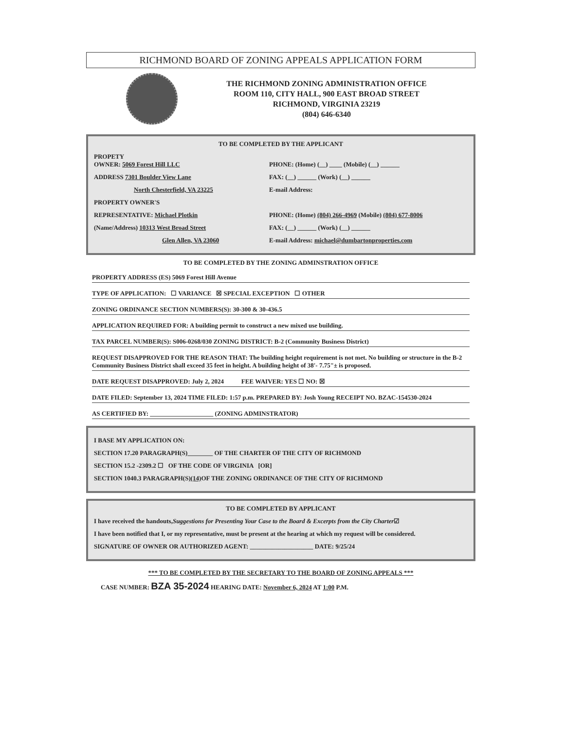RICHMOND BOARD OF ZONING APPEALS APPLICATION FORM
THE RICHMOND ZONING ADMINISTRATION OFFICE
ROOM 110, CITY HALL, 900 EAST BROAD STREET
RICHMOND, VIRGINIA 23219
(804) 646-6340
TO BE COMPLETED BY THE APPLICANT
PROPETY
OWNER: 5069 Forest Hill LLC
PHONE: (Home) (__) ____ (Mobile) (__) ______
ADDRESS 7301 Boulder View Lane FAX: (__) ______ (Work) (__) ______
North Chesterfield, VA 23225 E-mail Address:
PROPERTY OWNER'S
REPRESENTATIVE: Michael Plotkin PHONE: (Home) (804) 266-4969 (Mobile) (804) 677-8006
(Name/Address) 10313 West Broad Street FAX: (__) ______ (Work) (__) ______
Glen Allen, VA 23060 E-mail Address: michael@dumbartonproperties.com
TO BE COMPLETED BY THE ZONING ADMINSTRATION OFFICE
PROPERTY ADDRESS (ES) 5069 Forest Hill Avenue
TYPE OF APPLICATION: ☐ VARIANCE ☒ SPECIAL EXCEPTION ☐ OTHER
ZONING ORDINANCE SECTION NUMBERS(S): 30-300 & 30-436.5
APPLICATION REQUIRED FOR: A building permit to construct a new mixed use building.
TAX PARCEL NUMBER(S): S006-0268/030 ZONING DISTRICT: B-2 (Community Business District)
REQUEST DISAPPROVED FOR THE REASON THAT: The building height requirement is not met. No building or structure in the B-2 Community Business District shall exceed 35 feet in height. A building height of 38'- 7.75"± is proposed.
DATE REQUEST DISAPPROVED: July 2, 2024 FEE WAIVER: YES ☐ NO: ☒
DATE FILED: September 13, 2024 TIME FILED: 1:57 p.m. PREPARED BY: Josh Young RECEIPT NO. BZAC-154530-2024
AS CERTIFIED BY: ____________________ (ZONING ADMINSTRATOR)
I BASE MY APPLICATION ON:
SECTION 17.20 PARAGRAPH(S)________ OF THE CHARTER OF THE CITY OF RICHMOND
SECTION 15.2 -2309.2 ☐ OF THE CODE OF VIRGINIA [OR]
SECTION 1040.3 PARAGRAPH(S) (14) OF THE ZONING ORDINANCE OF THE CITY OF RICHMOND
TO BE COMPLETED BY APPLICANT
I have received the handouts, Suggestions for Presenting Your Case to the Board & Excerpts from the City Charter ☑
I have been notified that I, or my representative, must be present at the hearing at which my request will be considered.
SIGNATURE OF OWNER OR AUTHORIZED AGENT: ____________________ DATE: 9/25/24
*** TO BE COMPLETED BY THE SECRETARY TO THE BOARD OF ZONING APPEALS ***
CASE NUMBER: BZA 35-2024 HEARING DATE: November 6, 2024 AT 1:00 P.M.